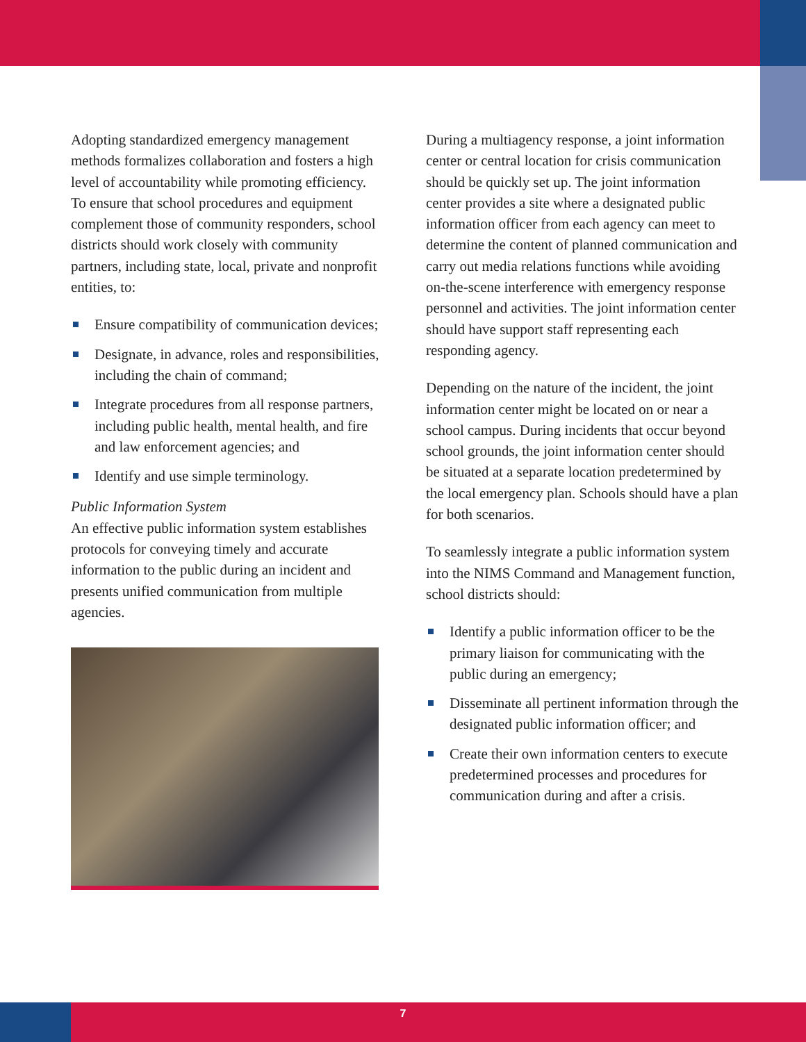Adopting standardized emergency management methods formalizes collaboration and fosters a high level of accountability while promoting efficiency. To ensure that school procedures and equipment complement those of community responders, school districts should work closely with community partners, including state, local, private and nonprofit entities, to:
Ensure compatibility of communication devices;
Designate, in advance, roles and responsibilities, including the chain of command;
Integrate procedures from all response partners, including public health, mental health, and fire and law enforcement agencies; and
Identify and use simple terminology.
Public Information System
An effective public information system establishes protocols for conveying timely and accurate information to the public during an incident and presents unified communication from multiple agencies.
During a multiagency response, a joint information center or central location for crisis communication should be quickly set up. The joint information center provides a site where a designated public information officer from each agency can meet to determine the content of planned communication and carry out media relations functions while avoiding on-the-scene interference with emergency response personnel and activities. The joint information center should have support staff representing each responding agency.
Depending on the nature of the incident, the joint information center might be located on or near a school campus. During incidents that occur beyond school grounds, the joint information center should be situated at a separate location predetermined by the local emergency plan. Schools should have a plan for both scenarios.
To seamlessly integrate a public information system into the NIMS Command and Management function, school districts should:
Identify a public information officer to be the primary liaison for communicating with the public during an emergency;
Disseminate all pertinent information through the designated public information officer; and
Create their own information centers to execute predetermined processes and procedures for communication during and after a crisis.
7